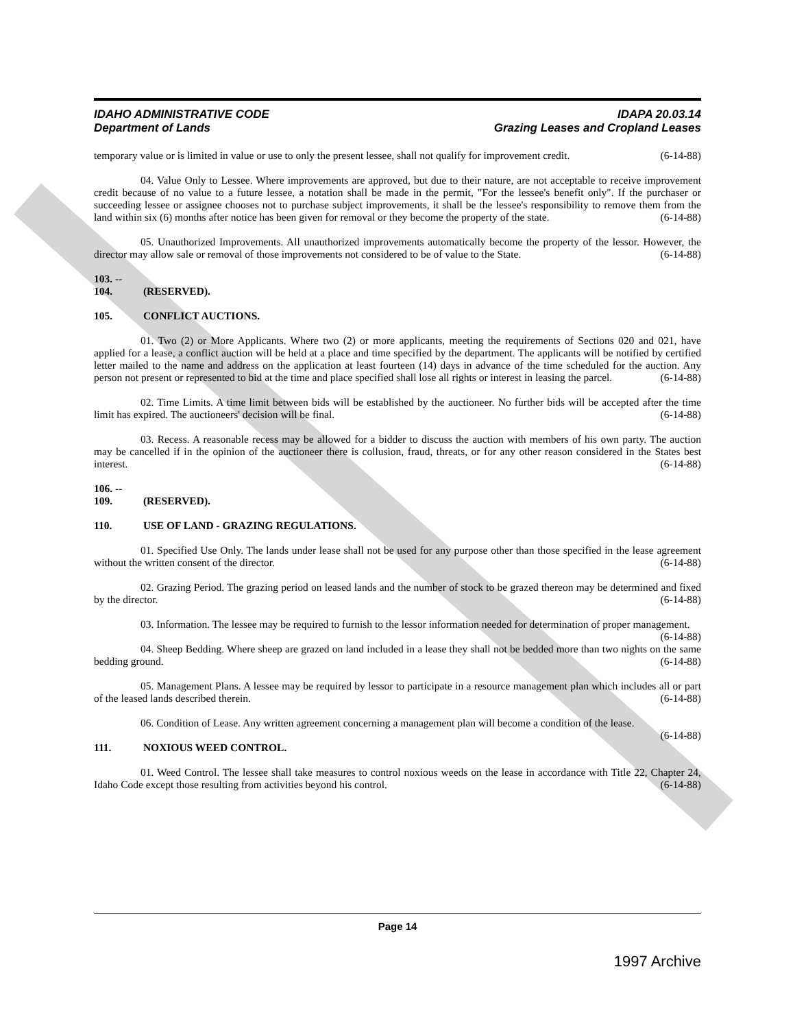IDAHO ADMINISTRATIVE CODE
Department of Lands
IDAPA 20.03.14
Grazing Leases and Cropland Leases
temporary value or is limited in value or use to only the present lessee, shall not qualify for improvement credit. (6-14-88)
04. Value Only to Lessee. Where improvements are approved, but due to their nature, are not acceptable to receive improvement credit because of no value to a future lessee, a notation shall be made in the permit, "For the lessee's benefit only". If the purchaser or succeeding lessee or assignee chooses not to purchase subject improvements, it shall be the lessee's responsibility to remove them from the land within six (6) months after notice has been given for removal or they become the property of the state. (6-14-88)
05. Unauthorized Improvements. All unauthorized improvements automatically become the property of the lessor. However, the director may allow sale or removal of those improvements not considered to be of value to the State. (6-14-88)
103. -- 104. (RESERVED).
105. CONFLICT AUCTIONS.
01. Two (2) or More Applicants. Where two (2) or more applicants, meeting the requirements of Sections 020 and 021, have applied for a lease, a conflict auction will be held at a place and time specified by the department. The applicants will be notified by certified letter mailed to the name and address on the application at least fourteen (14) days in advance of the time scheduled for the auction. Any person not present or represented to bid at the time and place specified shall lose all rights or interest in leasing the parcel. (6-14-88)
02. Time Limits. A time limit between bids will be established by the auctioneer. No further bids will be accepted after the time limit has expired. The auctioneers' decision will be final. (6-14-88)
03. Recess. A reasonable recess may be allowed for a bidder to discuss the auction with members of his own party. The auction may be cancelled if in the opinion of the auctioneer there is collusion, fraud, threats, or for any other reason considered in the States best interest. (6-14-88)
106. -- 109. (RESERVED).
110. USE OF LAND - GRAZING REGULATIONS.
01. Specified Use Only. The lands under lease shall not be used for any purpose other than those specified in the lease agreement without the written consent of the director. (6-14-88)
02. Grazing Period. The grazing period on leased lands and the number of stock to be grazed thereon may be determined and fixed by the director. (6-14-88)
03. Information. The lessee may be required to furnish to the lessor information needed for determination of proper management. (6-14-88)
04. Sheep Bedding. Where sheep are grazed on land included in a lease they shall not be bedded more than two nights on the same bedding ground. (6-14-88)
05. Management Plans. A lessee may be required by lessor to participate in a resource management plan which includes all or part of the leased lands described therein. (6-14-88)
06. Condition of Lease. Any written agreement concerning a management plan will become a condition of the lease. (6-14-88)
111. NOXIOUS WEED CONTROL.
01. Weed Control. The lessee shall take measures to control noxious weeds on the lease in accordance with Title 22, Chapter 24, Idaho Code except those resulting from activities beyond his control. (6-14-88)
Page 14
1997 Archive